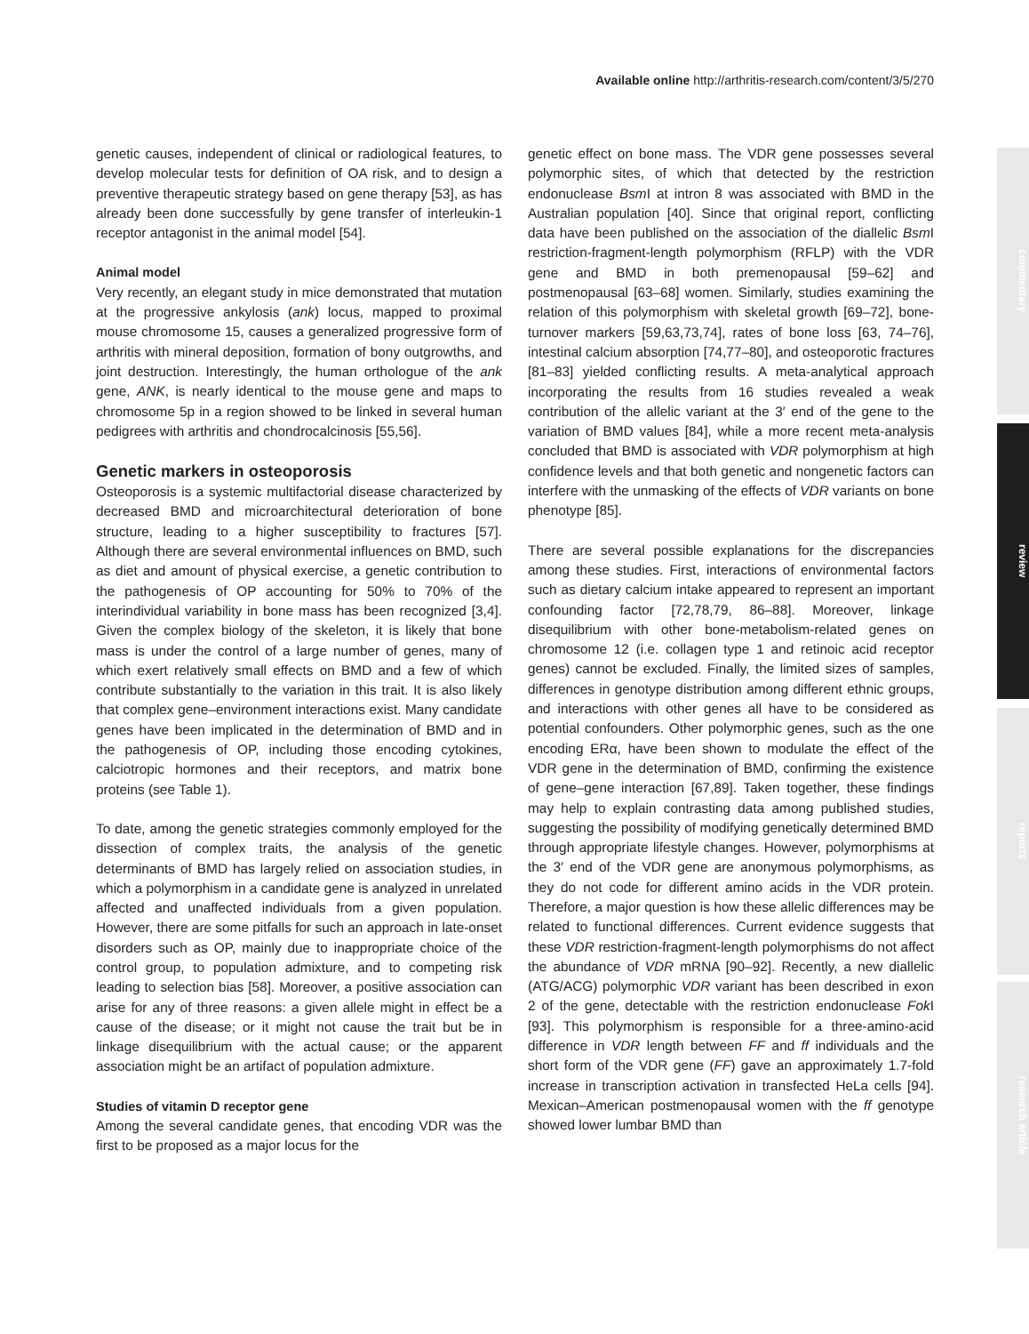Available online http://arthritis-research.com/content/3/5/270
commentary
review
reports
research article
genetic causes, independent of clinical or radiological features, to develop molecular tests for definition of OA risk, and to design a preventive therapeutic strategy based on gene therapy [53], as has already been done successfully by gene transfer of interleukin-1 receptor antagonist in the animal model [54].
Animal model
Very recently, an elegant study in mice demonstrated that mutation at the progressive ankylosis (ank) locus, mapped to proximal mouse chromosome 15, causes a generalized progressive form of arthritis with mineral deposition, formation of bony outgrowths, and joint destruction. Interestingly, the human orthologue of the ank gene, ANK, is nearly identical to the mouse gene and maps to chromosome 5p in a region showed to be linked in several human pedigrees with arthritis and chondrocalcinosis [55,56].
Genetic markers in osteoporosis
Osteoporosis is a systemic multifactorial disease characterized by decreased BMD and microarchitectural deterioration of bone structure, leading to a higher susceptibility to fractures [57]. Although there are several environmental influences on BMD, such as diet and amount of physical exercise, a genetic contribution to the pathogenesis of OP accounting for 50% to 70% of the interindividual variability in bone mass has been recognized [3,4]. Given the complex biology of the skeleton, it is likely that bone mass is under the control of a large number of genes, many of which exert relatively small effects on BMD and a few of which contribute substantially to the variation in this trait. It is also likely that complex gene–environment interactions exist. Many candidate genes have been implicated in the determination of BMD and in the pathogenesis of OP, including those encoding cytokines, calciotropic hormones and their receptors, and matrix bone proteins (see Table 1).
To date, among the genetic strategies commonly employed for the dissection of complex traits, the analysis of the genetic determinants of BMD has largely relied on association studies, in which a polymorphism in a candidate gene is analyzed in unrelated affected and unaffected individuals from a given population. However, there are some pitfalls for such an approach in late-onset disorders such as OP, mainly due to inappropriate choice of the control group, to population admixture, and to competing risk leading to selection bias [58]. Moreover, a positive association can arise for any of three reasons: a given allele might in effect be a cause of the disease; or it might not cause the trait but be in linkage disequilibrium with the actual cause; or the apparent association might be an artifact of population admixture.
Studies of vitamin D receptor gene
Among the several candidate genes, that encoding VDR was the first to be proposed as a major locus for the
genetic effect on bone mass. The VDR gene possesses several polymorphic sites, of which that detected by the restriction endonuclease Bsm I at intron 8 was associated with BMD in the Australian population [40]. Since that original report, conflicting data have been published on the association of the diallelic Bsm I restriction-fragment-length polymorphism (RFLP) with the VDR gene and BMD in both premenopausal [59–62] and postmenopausal [63–68] women. Similarly, studies examining the relation of this polymorphism with skeletal growth [69–72], bone-turnover markers [59,63,73,74], rates of bone loss [63, 74–76], intestinal calcium absorption [74,77–80], and osteoporotic fractures [81–83] yielded conflicting results. A meta-analytical approach incorporating the results from 16 studies revealed a weak contribution of the allelic variant at the 3′ end of the gene to the variation of BMD values [84], while a more recent meta-analysis concluded that BMD is associated with VDR polymorphism at high confidence levels and that both genetic and nongenetic factors can interfere with the unmasking of the effects of VDR variants on bone phenotype [85].
There are several possible explanations for the discrepancies among these studies. First, interactions of environmental factors such as dietary calcium intake appeared to represent an important confounding factor [72,78,79, 86–88]. Moreover, linkage disequilibrium with other bone-metabolism-related genes on chromosome 12 (i.e. collagen type 1 and retinoic acid receptor genes) cannot be excluded. Finally, the limited sizes of samples, differences in genotype distribution among different ethnic groups, and interactions with other genes all have to be considered as potential confounders. Other polymorphic genes, such as the one encoding ERα, have been shown to modulate the effect of the VDR gene in the determination of BMD, confirming the existence of gene–gene interaction [67,89]. Taken together, these findings may help to explain contrasting data among published studies, suggesting the possibility of modifying genetically determined BMD through appropriate lifestyle changes. However, polymorphisms at the 3′ end of the VDR gene are anonymous polymorphisms, as they do not code for different amino acids in the VDR protein. Therefore, a major question is how these allelic differences may be related to functional differences. Current evidence suggests that these VDR restriction-fragment-length polymorphisms do not affect the abundance of VDR mRNA [90–92]. Recently, a new diallelic (ATG/ACG) polymorphic VDR variant has been described in exon 2 of the gene, detectable with the restriction endonuclease Fok I [93]. This polymorphism is responsible for a three-amino-acid difference in VDR length between FF and ff individuals and the short form of the VDR gene (FF) gave an approximately 1.7-fold increase in transcription activation in transfected HeLa cells [94]. Mexican–American postmenopausal women with the ff genotype showed lower lumbar BMD than